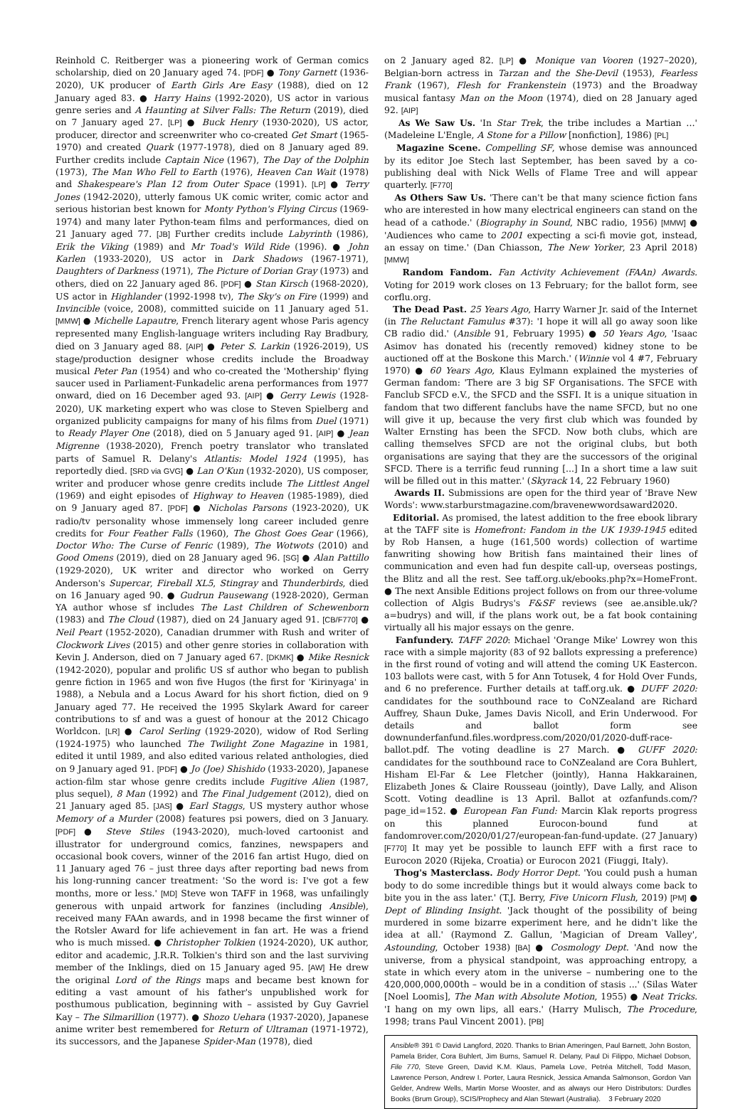Reinhold C. Reitberger was a pioneering work of German comics scholarship, died on 20 January aged 74. [PDF] ● Tony Garnett (1936-2020), UK producer of Earth Girls Are Easy (1988), died on 12 January aged 83. ● Harry Hains (1992-2020), US actor in various genre series and A Haunting at Silver Falls: The Return (2019), died on 7 January aged 27. [LP] ● Buck Henry (1930-2020), US actor, producer, director and screenwriter who co-created Get Smart (1965-1970) and created Quark (1977-1978), died on 8 January aged 89. Further credits include Captain Nice (1967), The Day of the Dolphin (1973), The Man Who Fell to Earth (1976), Heaven Can Wait (1978) and Shakespeare's Plan 12 from Outer Space (1991). [LP] ● Terry Jones (1942-2020), utterly famous UK comic writer, comic actor and serious historian best known for Monty Python's Flying Circus (1969-1974) and many later Python-team films and performances, died on 21 January aged 77. [JB] Further credits include Labyrinth (1986), Erik the Viking (1989) and Mr Toad's Wild Ride (1996). ● John Karlen (1933-2020), US actor in Dark Shadows (1967-1971), Daughters of Darkness (1971), The Picture of Dorian Gray (1973) and others, died on 22 January aged 86. [PDF] ● Stan Kirsch (1968-2020), US actor in Highlander (1992-1998 tv), The Sky's on Fire (1999) and Invincible (voice, 2008), committed suicide on 11 January aged 51. [MMW] ● Michelle Lapautre, French literary agent whose Paris agency represented many English-language writers including Ray Bradbury, died on 3 January aged 88. [AIP] ● Peter S. Larkin (1926-2019), US stage/production designer whose credits include the Broadway musical Peter Pan (1954) and who co-created the 'Mothership' flying saucer used in Parliament-Funkadelic arena performances from 1977 onward, died on 16 December aged 93. [AIP] ● Gerry Lewis (1928-2020), UK marketing expert who was close to Steven Spielberg and organized publicity campaigns for many of his films from Duel (1971) to Ready Player One (2018), died on 5 January aged 91. [AIP] ● Jean Migrenne (1938-2020), French poetry translator who translated parts of Samuel R. Delany's Atlantis: Model 1924 (1995), has reportedly died. [SRD via GVG] ● Lan O'Kun (1932-2020), US composer, writer and producer whose genre credits include The Littlest Angel (1969) and eight episodes of Highway to Heaven (1985-1989), died on 9 January aged 87. [PDF] ● Nicholas Parsons (1923-2020), UK radio/tv personality whose immensely long career included genre credits for Four Feather Falls (1960), The Ghost Goes Gear (1966), Doctor Who: The Curse of Fenric (1989), The Wotwots (2010) and Good Omens (2019), died on 28 January aged 96. [SG] ● Alan Pattillo (1929-2020), UK writer and director who worked on Gerry Anderson's Supercar, Fireball XL5, Stingray and Thunderbirds, died on 16 January aged 90. ● Gudrun Pausewang (1928-2020), German YA author whose sf includes The Last Children of Schewenborn (1983) and The Cloud (1987), died on 24 January aged 91. [CB/F770] ● Neil Peart (1952-2020), Canadian drummer with Rush and writer of Clockwork Lives (2015) and other genre stories in collaboration with Kevin J. Anderson, died on 7 January aged 67. [DKMK] ● Mike Resnick (1942-2020), popular and prolific US sf author who began to publish genre fiction in 1965 and won five Hugos (the first for 'Kirinyaga' in 1988), a Nebula and a Locus Award for his short fiction, died on 9 January aged 77. He received the 1995 Skylark Award for career contributions to sf and was a guest of honour at the 2012 Chicago Worldcon. [LR] ● Carol Serling (1929-2020), widow of Rod Serling (1924-1975) who launched The Twilight Zone Magazine in 1981, edited it until 1989, and also edited various related anthologies, died on 9 January aged 91. [PDF] ● Jo (Joe) Shishido (1933-2020), Japanese action-film star whose genre credits include Fugitive Alien (1987, plus sequel), 8 Man (1992) and The Final Judgement (2012), died on 21 January aged 85. [JAS] ● Earl Staggs, US mystery author whose Memory of a Murder (2008) features psi powers, died on 3 January. [PDF] ● Steve Stiles (1943-2020), much-loved cartoonist and illustrator for underground comics, fanzines, newspapers and occasional book covers, winner of the 2016 fan artist Hugo, died on 11 January aged 76 – just three days after reporting bad news from his long-running cancer treatment: 'So the word is: I've got a few months, more or less.' [MD] Steve won TAFF in 1968, was unfailingly generous with unpaid artwork for fanzines (including Ansible), received many FAAn awards, and in 1998 became the first winner of the Rotsler Award for life achievement in fan art. He was a friend who is much missed. ● Christopher Tolkien (1924-2020), UK author, editor and academic, J.R.R. Tolkien's third son and the last surviving member of the Inklings, died on 15 January aged 95. [AW] He drew the original Lord of the Rings maps and became best known for editing a vast amount of his father's unpublished work for posthumous publication, beginning with – assisted by Guy Gavriel Kay – The Silmarillion (1977). ● Shozo Uehara (1937-2020), Japanese anime writer best remembered for Return of Ultraman (1971-1972), its successors, and the Japanese Spider-Man (1978), died
on 2 January aged 82. [LP] ● Monique van Vooren (1927–2020), Belgian-born actress in Tarzan and the She-Devil (1953), Fearless Frank (1967), Flesh for Frankenstein (1973) and the Broadway musical fantasy Man on the Moon (1974), died on 28 January aged 92. [AIP]
As We Saw Us. 'In Star Trek, the tribe includes a Martian …' (Madeleine L'Engle, A Stone for a Pillow [nonfiction], 1986) [PL]
Magazine Scene. Compelling SF, whose demise was announced by its editor Joe Stech last September, has been saved by a co-publishing deal with Nick Wells of Flame Tree and will appear quarterly. [F770]
As Others Saw Us. 'There can't be that many science fiction fans who are interested in how many electrical engineers can stand on the head of a cathode.' (Biography in Sound, NBC radio, 1956) [MMW] ● 'Audiences who came to 2001 expecting a sci-fi movie got, instead, an essay on time.' (Dan Chiasson, The New Yorker, 23 April 2018) [MMW]
Random Fandom. Fan Activity Achievement (FAAn) Awards. Voting for 2019 work closes on 13 February; for the ballot form, see corflu.org.
The Dead Past. 25 Years Ago, Harry Warner Jr. said of the Internet (in The Reluctant Famulus #37): 'I hope it will all go away soon like CB radio did.' (Ansible 91, February 1995) ● 50 Years Ago, 'Isaac Asimov has donated his (recently removed) kidney stone to be auctioned off at the Boskone this March.' (Winnie vol 4 #7, February 1970) ● 60 Years Ago, Klaus Eylmann explained the mysteries of German fandom: 'There are 3 big SF Organisations. The SFCE with Fanclub SFCD e.V., the SFCD and the SSFI. It is a unique situation in fandom that two different fanclubs have the name SFCD, but no one will give it up, because the very first club which was founded by Walter Ernsting has been the SFCD. Now both clubs, which are calling themselves SFCD are not the original clubs, but both organisations are saying that they are the successors of the original SFCD. There is a terrific feud running [...] In a short time a law suit will be filled out in this matter.' (Skyrack 14, 22 February 1960)
Awards II. Submissions are open for the third year of 'Brave New Words': www.starburstmagazine.com/bravenewwordsaward2020.
Editorial. As promised, the latest addition to the free ebook library at the TAFF site is Homefront: Fandom in the UK 1939-1945 edited by Rob Hansen, a huge (161,500 words) collection of wartime fanwriting showing how British fans maintained their lines of communication and even had fun despite call-up, overseas postings, the Blitz and all the rest. See taff.org.uk/ebooks.php?x=HomeFront. ● The next Ansible Editions project follows on from our three-volume collection of Algis Budrys's F&SF reviews (see ae.ansible.uk/?a=budrys) and will, if the plans work out, be a fat book containing virtually all his major essays on the genre.
Fanfundery. TAFF 2020: Michael 'Orange Mike' Lowrey won this race with a simple majority (83 of 92 ballots expressing a preference) in the first round of voting and will attend the coming UK Eastercon. 103 ballots were cast, with 5 for Ann Totusek, 4 for Hold Over Funds, and 6 no preference. Further details at taff.org.uk. ● DUFF 2020: candidates for the southbound race to CoNZealand are Richard Auffrey, Shaun Duke, James Davis Nicoll, and Erin Underwood. For details and ballot form see downunderfanfund.files.wordpress.com/2020/01/2020-duff-race-ballot.pdf. The voting deadline is 27 March. ● GUFF 2020: candidates for the southbound race to CoNZealand are Cora Buhlert, Hisham El-Far & Lee Fletcher (jointly), Hanna Hakkarainen, Elizabeth Jones & Claire Rousseau (jointly), Dave Lally, and Alison Scott. Voting deadline is 13 April. Ballot at ozfanfunds.com/?page_id=152. ● European Fan Fund: Marcin Klak reports progress on this planned Eurocon-bound fund at fandomrover.com/2020/01/27/european-fan-fund-update. (27 January) [F770] It may yet be possible to launch EFF with a first race to Eurocon 2020 (Rijeka, Croatia) or Eurocon 2021 (Fiuggi, Italy).
Thog's Masterclass. Body Horror Dept. 'You could push a human body to do some incredible things but it would always come back to bite you in the ass later.' (T.J. Berry, Five Unicorn Flush, 2019) [PM] ● Dept of Blinding Insight. 'Jack thought of the possibility of being murdered in some bizarre experiment here, and he didn't like the idea at all.' (Raymond Z. Gallun, 'Magician of Dream Valley', Astounding, October 1938) [BA] ● Cosmology Dept. 'And now the universe, from a physical standpoint, was approaching entropy, a state in which every atom in the universe – numbering one to the 420,000,000,000th – would be in a condition of stasis ...' (Silas Water [Noel Loomis], The Man with Absolute Motion, 1955) ● Neat Tricks. 'I hang on my own lips, all ears.' (Harry Mulisch, The Procedure, 1998; trans Paul Vincent 2001). [PB]
Ansible® 391 © David Langford, 2020. Thanks to Brian Ameringen, Paul Barnett, John Boston, Pamela Brider, Cora Buhlert, Jim Burns, Samuel R. Delany, Paul Di Filippo, Michael Dobson, File 770, Steve Green, David K.M. Klaus, Pamela Love, Petréa Mitchell, Todd Mason, Lawrence Person, Andrew I. Porter, Laura Resnick, Jessica Amanda Salmonson, Gordon Van Gelder, Andrew Wells, Martin Morse Wooster, and as always our Hero Distributors: Durdles Books (Brum Group), SCIS/Prophecy and Alan Stewart (Australia). 3 February 2020